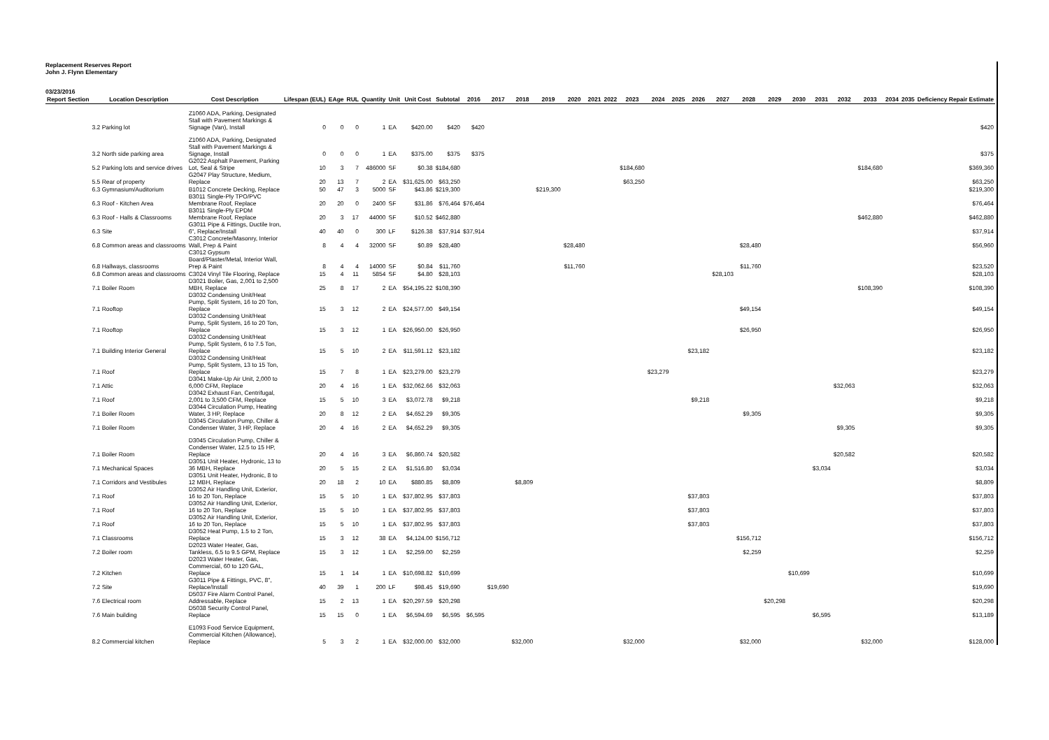Replacement Reserves Report
John J. Flynn Elementary
03/23/2016
| Report Section | Location Description | Cost Description | Lifespan (EUL) | EAge | RUL | Quantity | Unit | Unit Cost | Subtotal | 2016 | 2017 | 2018 | 2019 | 2020 | 2021 | 2022 | 2023 | 2024 | 2025 | 2026 | 2027 | 2028 | 2029 | 2030 | 2031 | 2032 | 2033 | 2034 | 2035 | Deficiency Repair Estimate |
| --- | --- | --- | --- | --- | --- | --- | --- | --- | --- | --- | --- | --- | --- | --- | --- | --- | --- | --- | --- | --- | --- | --- | --- | --- | --- | --- | --- | --- | --- | --- |
| | 3.2 Parking lot | Z1060 ADA, Parking, Designated Stall with Pavement Markings & Signage (Van), Install | 0 | 0 | 0 | 1 | EA | $420.00 | $420 | $420 | | | | | | | | | | | | | | | | | | | | $420 |
| | 3.2 North side parking area | Z1060 ADA, Parking, Designated Stall with Pavement Markings & Signage, Install | 0 | 0 | 0 | 1 | EA | $375.00 | $375 | $375 | | | | | | | | | | | | | | | | | | | | $375 |
| | 5.2 Parking lots and service drives | G2022 Asphalt Pavement, Parking Lot, Seal & Stripe | 10 | 3 | 7 | 486000 | SF | $0.38 | $184,680 | | | | | | | | $184,680 | | | | | | | | | | $184,680 | | | $369,360 |
| | 5.5 Rear of property | G2047 Play Structure, Medium, Replace | 20 | 13 | 7 | 2 | EA | $31,625.00 | $63,250 | | | | | | | | $63,250 | | | | | | | | | | | | | $63,250 |
| | 6.3 Gymnasium/Auditorium | B1012 Concrete Decking, Replace | 50 | 47 | 3 | 5000 | SF | $43.86 | $219,300 | | | | $219,300 | | | | | | | | | | | | | | | | | $219,300 |
| | 6.3 Roof - Kitchen Area | B3011 Single-Ply TPO/PVC Membrane Roof, Replace | 20 | 20 | 0 | 2400 | SF | $31.86 | $76,464 | $76,464 | | | | | | | | | | | | | | | | | | | | $76,464 |
| | 6.3 Roof - Halls & Classrooms | B3011 Single-Ply EPDM Membrane Roof, Replace | 20 | 3 | 17 | 44000 | SF | $10.52 | $462,880 | | | | | | | | | | | | | | | | | | $462,880 | | | $462,880 |
| | 6.3 Site | G3011 Pipe & Fittings, Ductile Iron, 6", Replace/Install | 40 | 40 | 0 | 300 | LF | $126.38 | $37,914 | $37,914 | | | | | | | | | | | | | | | | | | | | $37,914 |
| | 6.8 Common areas and classrooms | C3012 Concrete/Masonry, Interior Wall, Prep & Paint | 8 | 4 | 4 | 32000 | SF | $0.89 | $28,480 | | | | | $28,480 | | | | | | | | $28,480 | | | | | | | | $56,960 |
| | 6.8 Hallways, classrooms | C3012 Gypsum Board/Plaster/Metal, Interior Wall, Prep & Paint | 8 | 4 | 4 | 14000 | SF | $0.84 | $11,760 | | | | | $11,760 | | | | | | | | $11,760 | | | | | | | | $23,520 |
| | 6.8 Common areas and classrooms | C3024 Vinyl Tile Flooring, Replace | 15 | 4 | 11 | 5854 | SF | $4.80 | $28,103 | | | | | | | | | | | | $28,103 | | | | | | | | | $28,103 |
| | 7.1 Boiler Room | D3021 Boiler, Gas, 2,001 to 2,500 MBH, Replace | 25 | 8 | 17 | 2 | EA | $54,195.22 | $108,390 | | | | | | | | | | | | | | | | | | $108,390 | | | $108,390 |
| | 7.1 Rooftop | D3032 Condensing Unit/Heat Pump, Split System, 16 to 20 Ton, Replace | 15 | 3 | 12 | 2 | EA | $24,577.00 | $49,154 | | | | | | | | | | | | | $49,154 | | | | | | | | $49,154 |
| | 7.1 Rooftop | D3032 Condensing Unit/Heat Pump, Split System, 16 to 20 Ton, Replace | 15 | 3 | 12 | 1 | EA | $26,950.00 | $26,950 | | | | | | | | | | | | | $26,950 | | | | | | | | $26,950 |
| | 7.1 Building Interior General | D3032 Condensing Unit/Heat Pump, Split System, 6 to 7.5 Ton, Replace | 15 | 5 | 10 | 2 | EA | $11,591.12 | $23,182 | | | | | | | | | | | $23,182 | | | | | | | | | | $23,182 |
| | 7.1 Roof | D3032 Condensing Unit/Heat Pump, Split System, 13 to 15 Ton, Replace | 15 | 7 | 8 | 1 | EA | $23,279.00 | $23,279 | | | | | | | | | $23,279 | | | | | | | | | | | | $23,279 |
| | 7.1 Attic | D3041 Make-Up Air Unit, 2,000 to 6,000 CFM, Replace | 20 | 4 | 16 | 1 | EA | $32,062.66 | $32,063 | | | | | | | | | | | | | | | | | $32,063 | | | | $32,063 |
| | 7.1 Roof | D3042 Exhaust Fan, Centrifugal, 2,001 to 3,500 CFM, Replace | 15 | 5 | 10 | 3 | EA | $3,072.78 | $9,218 | | | | | | | | | | | $9,218 | | | | | | | | | | $9,218 |
| | 7.1 Boiler Room | D3044 Circulation Pump, Heating Water, 3 HP, Replace | 20 | 8 | 12 | 2 | EA | $4,652.29 | $9,305 | | | | | | | | | | | | | $9,305 | | | | | | | | $9,305 |
| | 7.1 Boiler Room | D3045 Circulation Pump, Chiller & Condenser Water, 3 HP, Replace | 20 | 4 | 16 | 2 | EA | $4,652.29 | $9,305 | | | | | | | | | | | | | | | | | $9,305 | | | | $9,305 |
| | 7.1 Boiler Room | D3045 Circulation Pump, Chiller & Condenser Water, 12.5 to 15 HP, Replace | 20 | 4 | 16 | 3 | EA | $6,860.74 | $20,582 | | | | | | | | | | | | | | | | | $20,582 | | | | $20,582 |
| | 7.1 Mechanical Spaces | D3051 Unit Heater, Hydronic, 13 to 36 MBH, Replace | 20 | 5 | 15 | 2 | EA | $1,516.80 | $3,034 | | | | | | | | | | | | | | | | $3,034 | | | | | $3,034 |
| | 7.1 Corridors and Vestibules | D3051 Unit Heater, Hydronic, 8 to 12 MBH, Replace | 20 | 18 | 2 | 10 | EA | $880.85 | $8,809 | | | $8,809 | | | | | | | | | | | | | | | | | | $8,809 |
| | 7.1 Roof | D3052 Air Handling Unit, Exterior, 16 to 20 Ton, Replace | 15 | 5 | 10 | 1 | EA | $37,802.95 | $37,803 | | | | | | | | | | | $37,803 | | | | | | | | | | $37,803 |
| | 7.1 Roof | D3052 Air Handling Unit, Exterior, 16 to 20 Ton, Replace | 15 | 5 | 10 | 1 | EA | $37,802.95 | $37,803 | | | | | | | | | | | $37,803 | | | | | | | | | | $37,803 |
| | 7.1 Roof | D3052 Air Handling Unit, Exterior, 16 to 20 Ton, Replace | 15 | 5 | 10 | 1 | EA | $37,802.95 | $37,803 | | | | | | | | | | | $37,803 | | | | | | | | | | $37,803 |
| | 7.1 Classrooms | D3052 Heat Pump, 1.5 to 2 Ton, Replace | 15 | 3 | 12 | 38 | EA | $4,124.00 | $156,712 | | | | | | | | | | | | | $156,712 | | | | | | | | $156,712 |
| | 7.2 Boiler room | D2023 Water Heater, Gas, Tankless, 6.5 to 9.5 GPM, Replace | 15 | 3 | 12 | 1 | EA | $2,259.00 | $2,259 | | | | | | | | | | | | | $2,259 | | | | | | | | $2,259 |
| | 7.2 Kitchen | D2023 Water Heater, Gas, Commercial, 60 to 120 GAL, Replace | 15 | 1 | 14 | 1 | EA | $10,698.82 | $10,699 | | | | | | | | | | | | | | | $10,699 | | | | | | $10,699 |
| | 7.2 Site | G3011 Pipe & Fittings, PVC, 8", Replace/Install | 40 | 39 | 1 | 200 | LF | $98.45 | $19,690 | | $19,690 | | | | | | | | | | | | | | | | | | | $19,690 |
| | 7.6 Electrical room | D5037 Fire Alarm Control Panel, Addressable, Replace | 15 | 2 | 13 | 1 | EA | $20,297.59 | $20,298 | | | | | | | | | | | | | | $20,298 | | | | | | | $20,298 |
| | 7.6 Main building | D5038 Security Control Panel, Replace | 15 | 15 | 0 | 1 | EA | $6,594.69 | $6,595 | $6,595 | | | | | | | | | | | | | | | $6,595 | | | | | $13,189 |
| | 8.2 Commercial kitchen | E1093 Food Service Equipment, Commercial Kitchen (Allowance), Replace | 5 | 3 | 2 | 1 | EA | $32,000.00 | $32,000 | | | $32,000 | | | | | $32,000 | | | | | $32,000 | | | | | $32,000 | | | $128,000 |